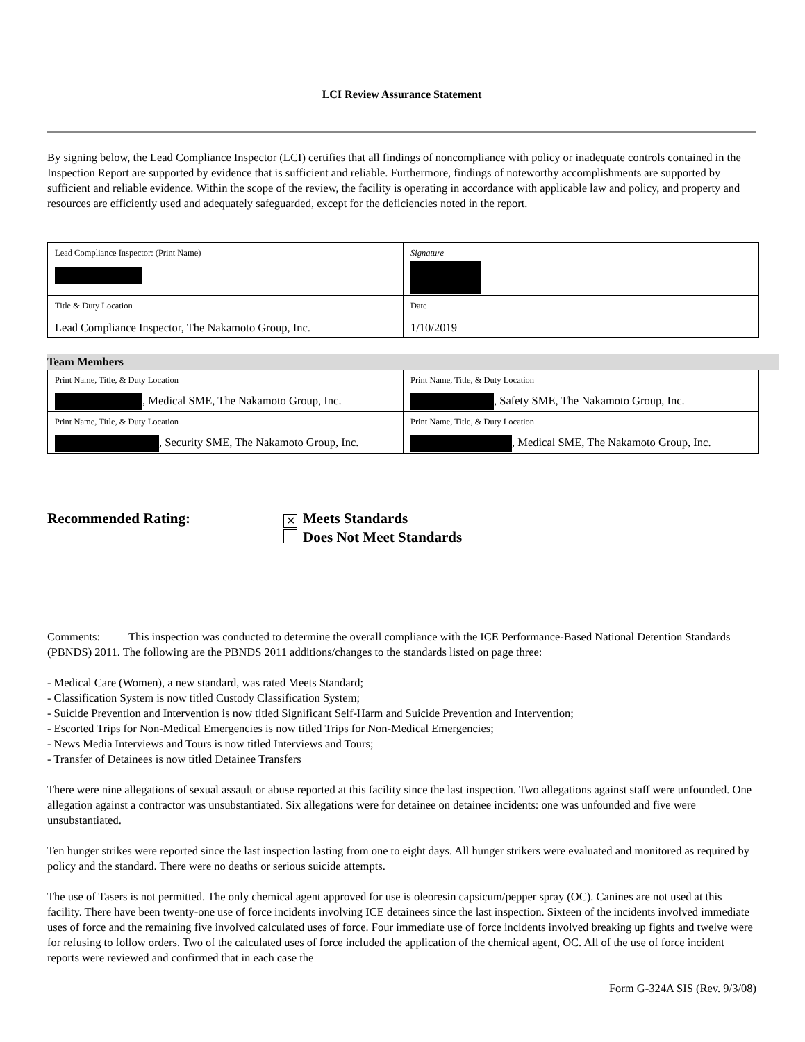LCI Review Assurance Statement
By signing below, the Lead Compliance Inspector (LCI) certifies that all findings of noncompliance with policy or inadequate controls contained in the Inspection Report are supported by evidence that is sufficient and reliable. Furthermore, findings of noteworthy accomplishments are supported by sufficient and reliable evidence. Within the scope of the review, the facility is operating in accordance with applicable law and policy, and property and resources are efficiently used and adequately safeguarded, except for the deficiencies noted in the report.
| Lead Compliance Inspector: (Print Name) | Signature |
| Title & Duty Location Lead Compliance Inspector, The Nakamoto Group, Inc. | Date 1/10/2019 |
Team Members
| Print Name, Title, & Duty Location , Medical SME, The Nakamoto Group, Inc. | Print Name, Title, & Duty Location , Safety SME, The Nakamoto Group, Inc. |
| Print Name, Title, & Duty Location , Security SME, The Nakamoto Group, Inc. | Print Name, Title, & Duty Location , Medical SME, The Nakamoto Group, Inc. |
Recommended Rating:
✕ Meets Standards
Does Not Meet Standards
Comments: This inspection was conducted to determine the overall compliance with the ICE Performance-Based National Detention Standards (PBNDS) 2011. The following are the PBNDS 2011 additions/changes to the standards listed on page three:
- Medical Care (Women), a new standard, was rated Meets Standard;
- Classification System is now titled Custody Classification System;
- Suicide Prevention and Intervention is now titled Significant Self-Harm and Suicide Prevention and Intervention;
- Escorted Trips for Non-Medical Emergencies is now titled Trips for Non-Medical Emergencies;
- News Media Interviews and Tours is now titled Interviews and Tours;
- Transfer of Detainees is now titled Detainee Transfers
There were nine allegations of sexual assault or abuse reported at this facility since the last inspection. Two allegations against staff were unfounded. One allegation against a contractor was unsubstantiated. Six allegations were for detainee on detainee incidents: one was unfounded and five were unsubstantiated.
Ten hunger strikes were reported since the last inspection lasting from one to eight days. All hunger strikers were evaluated and monitored as required by policy and the standard. There were no deaths or serious suicide attempts.
The use of Tasers is not permitted. The only chemical agent approved for use is oleoresin capsicum/pepper spray (OC). Canines are not used at this facility. There have been twenty-one use of force incidents involving ICE detainees since the last inspection. Sixteen of the incidents involved immediate uses of force and the remaining five involved calculated uses of force. Four immediate use of force incidents involved breaking up fights and twelve were for refusing to follow orders. Two of the calculated uses of force included the application of the chemical agent, OC. All of the use of force incident reports were reviewed and confirmed that in each case the
Form G-324A SIS (Rev. 9/3/08)